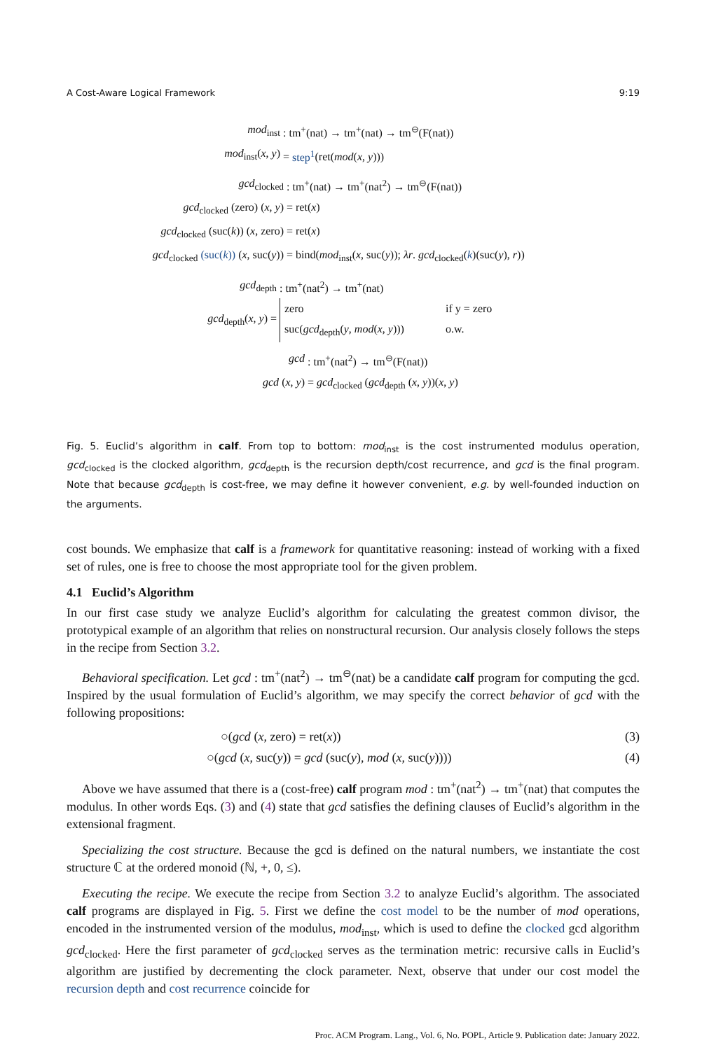A Cost-Aware Logical Framework 9:19
mod<sub>inst</sub> : tm<sup>+</sup>(nat) → tm<sup>+</sup>(nat) → tm<sup>⊖</sup>(F(nat))
mod<sub>inst</sub>(x, y) = step<sup>1</sup>(ret(mod(x, y)))
gcd<sub>clocked</sub> : tm<sup>+</sup>(nat) → tm<sup>+</sup>(nat<sup>2</sup>) → tm<sup>⊖</sup>(F(nat))
gcd<sub>clocked</sub> (zero) (x, y) = ret(x)
gcd<sub>clocked</sub> (suc(k)) (x, zero) = ret(x)
gcd<sub>clocked</sub> (suc(k)) (x, suc(y)) = bind(mod<sub>inst</sub>(x, suc(y)); λr. gcd<sub>clocked</sub>(k)(suc(y), r))
gcd<sub>depth</sub> : tm<sup>+</sup>(nat<sup>2</sup>) → tm<sup>+</sup>(nat)
gcd<sub>depth</sub>(x, y) =
zero if y = zero
suc(gcd<sub>depth</sub>(y, mod(x, y))) o.w.
gcd : tm<sup>+</sup>(nat<sup>2</sup>) → tm<sup>⊖</sup>(F(nat))
gcd (x, y) = gcd<sub>clocked</sub> (gcd<sub>depth</sub> (x, y))(x, y)
Fig. 5. Euclid’s algorithm in calf. From top to bottom: mod<sub>inst</sub> is the cost instrumented modulus operation, gcd<sub>clocked</sub> is the clocked algorithm, gcd<sub>depth</sub> is the recursion depth/cost recurrence, and gcd is the final program. Note that because gcd<sub>depth</sub> is cost-free, we may define it however convenient, e.g. by well-founded induction on the arguments.
cost bounds. We emphasize that calf is a framework for quantitative reasoning: instead of working with a fixed set of rules, one is free to choose the most appropriate tool for the given problem.
4.1 Euclid’s Algorithm
In our first case study we analyze Euclid’s algorithm for calculating the greatest common divisor, the prototypical example of an algorithm that relies on nonstructural recursion. Our analysis closely follows the steps in the recipe from Section 3.2.
Behavioral specification. Let gcd : tm<sup>+</sup>(nat<sup>2</sup>) → tm<sup>⊖</sup>(nat) be a candidate calf program for computing the gcd. Inspired by the usual formulation of Euclid’s algorithm, we may specify the correct behavior of gcd with the following propositions:
○(gcd (x, zero) = ret(x)) (3)
○(gcd (x, suc(y)) = gcd (suc(y), mod (x, suc(y)))) (4)
Above we have assumed that there is a (cost-free) calf program mod : tm<sup>+</sup>(nat<sup>2</sup>) → tm<sup>+</sup>(nat) that computes the modulus. In other words Eqs. (3) and (4) state that gcd satisfies the defining clauses of Euclid’s algorithm in the extensional fragment.
Specializing the cost structure. Because the gcd is defined on the natural numbers, we instantiate the cost structure ℂ at the ordered monoid (ℕ, +, 0, ≤).
Executing the recipe. We execute the recipe from Section 3.2 to analyze Euclid’s algorithm. The associated calf programs are displayed in Fig. 5. First we define the cost model to be the number of mod operations, encoded in the instrumented version of the modulus, mod<sub>inst</sub>, which is used to define the clocked gcd algorithm gcd<sub>clocked</sub>. Here the first parameter of gcd<sub>clocked</sub> serves as the termination metric: recursive calls in Euclid’s algorithm are justified by decrementing the clock parameter. Next, observe that under our cost model the recursion depth and cost recurrence coincide for
Proc. ACM Program. Lang., Vol. 6, No. POPL, Article 9. Publication date: January 2022.